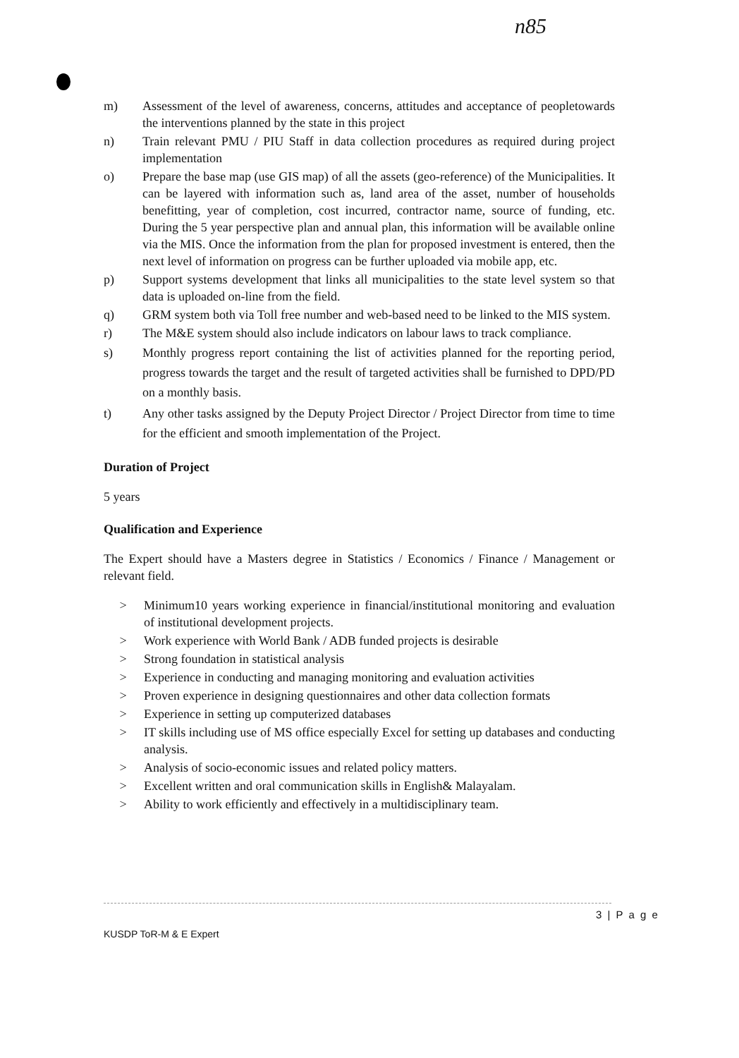n85
m) Assessment of the level of awareness, concerns, attitudes and acceptance of peopletowards the interventions planned by the state in this project
n) Train relevant PMU / PIU Staff in data collection procedures as required during project implementation
o) Prepare the base map (use GIS map) of all the assets (geo-reference) of the Municipalities. It can be layered with information such as, land area of the asset, number of households benefitting, year of completion, cost incurred, contractor name, source of funding, etc. During the 5 year perspective plan and annual plan, this information will be available online via the MIS. Once the information from the plan for proposed investment is entered, then the next level of information on progress can be further uploaded via mobile app, etc.
p) Support systems development that links all municipalities to the state level system so that data is uploaded on-line from the field.
q) GRM system both via Toll free number and web-based need to be linked to the MIS system.
r) The M&E system should also include indicators on labour laws to track compliance.
s) Monthly progress report containing the list of activities planned for the reporting period, progress towards the target and the result of targeted activities shall be furnished to DPD/PD on a monthly basis.
t) Any other tasks assigned by the Deputy Project Director / Project Director from time to time for the efficient and smooth implementation of the Project.
Duration of Project
5 years
Qualification and Experience
The Expert should have a Masters degree in Statistics / Economics / Finance / Management or relevant field.
> Minimum10 years working experience in financial/institutional monitoring and evaluation of institutional development projects.
> Work experience with World Bank / ADB funded projects is desirable
> Strong foundation in statistical analysis
> Experience in conducting and managing monitoring and evaluation activities
> Proven experience in designing questionnaires and other data collection formats
> Experience in setting up computerized databases
> IT skills including use of MS office especially Excel for setting up databases and conducting analysis.
> Analysis of socio-economic issues and related policy matters.
> Excellent written and oral communication skills in English& Malayalam.
> Ability to work efficiently and effectively in a multidisciplinary team.
3 | P a g e
KUSDP ToR-M & E Expert